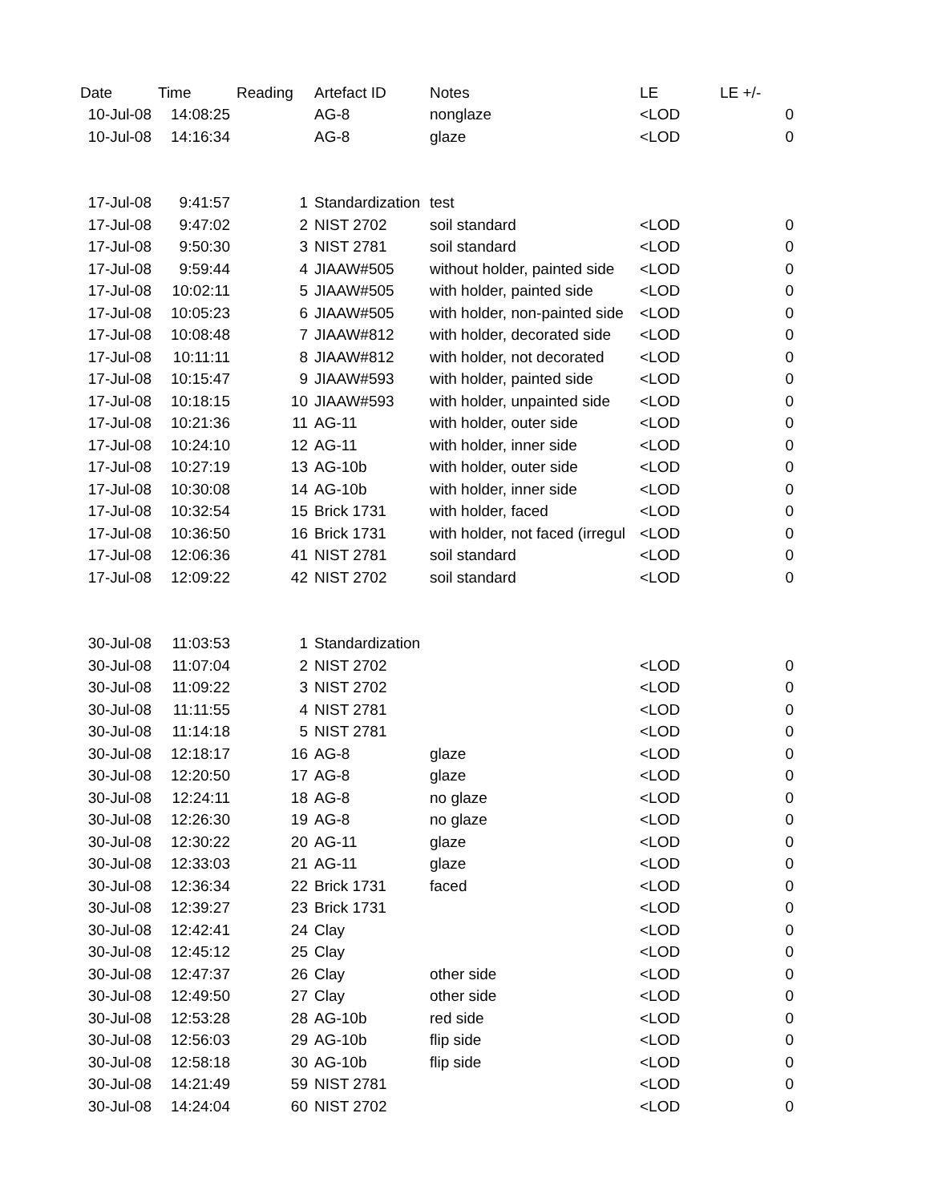| Date | Time | Reading | Artefact ID | Notes | LE | LE +/- |
| --- | --- | --- | --- | --- | --- | --- |
| 10-Jul-08 | 14:08:25 | | AG-8 | nonglaze | <LOD | 0 |
| 10-Jul-08 | 14:16:34 | | AG-8 | glaze | <LOD | 0 |
| 17-Jul-08 | 9:41:57 | 1 | Standardization | test | | |
| 17-Jul-08 | 9:47:02 | 2 | NIST 2702 | soil standard | <LOD | 0 |
| 17-Jul-08 | 9:50:30 | 3 | NIST 2781 | soil standard | <LOD | 0 |
| 17-Jul-08 | 9:59:44 | 4 | JIAAW#505 | without holder, painted side | <LOD | 0 |
| 17-Jul-08 | 10:02:11 | 5 | JIAAW#505 | with holder, painted side | <LOD | 0 |
| 17-Jul-08 | 10:05:23 | 6 | JIAAW#505 | with holder, non-painted side | <LOD | 0 |
| 17-Jul-08 | 10:08:48 | 7 | JIAAW#812 | with holder, decorated side | <LOD | 0 |
| 17-Jul-08 | 10:11:11 | 8 | JIAAW#812 | with holder, not decorated | <LOD | 0 |
| 17-Jul-08 | 10:15:47 | 9 | JIAAW#593 | with holder, painted side | <LOD | 0 |
| 17-Jul-08 | 10:18:15 | 10 | JIAAW#593 | with holder, unpainted side | <LOD | 0 |
| 17-Jul-08 | 10:21:36 | 11 | AG-11 | with holder, outer side | <LOD | 0 |
| 17-Jul-08 | 10:24:10 | 12 | AG-11 | with holder, inner side | <LOD | 0 |
| 17-Jul-08 | 10:27:19 | 13 | AG-10b | with holder, outer side | <LOD | 0 |
| 17-Jul-08 | 10:30:08 | 14 | AG-10b | with holder, inner side | <LOD | 0 |
| 17-Jul-08 | 10:32:54 | 15 | Brick 1731 | with holder, faced | <LOD | 0 |
| 17-Jul-08 | 10:36:50 | 16 | Brick 1731 | with holder, not faced (irregul | <LOD | 0 |
| 17-Jul-08 | 12:06:36 | 41 | NIST 2781 | soil standard | <LOD | 0 |
| 17-Jul-08 | 12:09:22 | 42 | NIST 2702 | soil standard | <LOD | 0 |
| 30-Jul-08 | 11:03:53 | 1 | Standardization | | | |
| 30-Jul-08 | 11:07:04 | 2 | NIST 2702 | | <LOD | 0 |
| 30-Jul-08 | 11:09:22 | 3 | NIST 2702 | | <LOD | 0 |
| 30-Jul-08 | 11:11:55 | 4 | NIST 2781 | | <LOD | 0 |
| 30-Jul-08 | 11:14:18 | 5 | NIST 2781 | | <LOD | 0 |
| 30-Jul-08 | 12:18:17 | 16 | AG-8 | glaze | <LOD | 0 |
| 30-Jul-08 | 12:20:50 | 17 | AG-8 | glaze | <LOD | 0 |
| 30-Jul-08 | 12:24:11 | 18 | AG-8 | no glaze | <LOD | 0 |
| 30-Jul-08 | 12:26:30 | 19 | AG-8 | no glaze | <LOD | 0 |
| 30-Jul-08 | 12:30:22 | 20 | AG-11 | glaze | <LOD | 0 |
| 30-Jul-08 | 12:33:03 | 21 | AG-11 | glaze | <LOD | 0 |
| 30-Jul-08 | 12:36:34 | 22 | Brick 1731 | faced | <LOD | 0 |
| 30-Jul-08 | 12:39:27 | 23 | Brick 1731 | | <LOD | 0 |
| 30-Jul-08 | 12:42:41 | 24 | Clay | | <LOD | 0 |
| 30-Jul-08 | 12:45:12 | 25 | Clay | | <LOD | 0 |
| 30-Jul-08 | 12:47:37 | 26 | Clay | other side | <LOD | 0 |
| 30-Jul-08 | 12:49:50 | 27 | Clay | other side | <LOD | 0 |
| 30-Jul-08 | 12:53:28 | 28 | AG-10b | red side | <LOD | 0 |
| 30-Jul-08 | 12:56:03 | 29 | AG-10b | flip side | <LOD | 0 |
| 30-Jul-08 | 12:58:18 | 30 | AG-10b | flip side | <LOD | 0 |
| 30-Jul-08 | 14:21:49 | 59 | NIST 2781 | | <LOD | 0 |
| 30-Jul-08 | 14:24:04 | 60 | NIST 2702 | | <LOD | 0 |